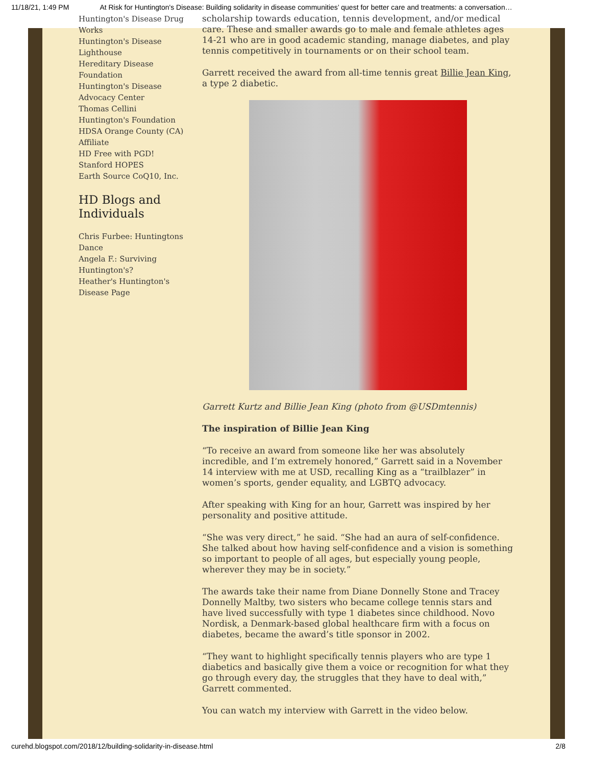11/18/21, 1:49 PM At Risk for Huntington's Disease: Building solidarity in disease communities’ quest for better care and treatments: a conversation…
Huntington's Disease Drug Works
Huntington's Disease Lighthouse
Hereditary Disease Foundation
Huntington's Disease Advocacy Center
Thomas Cellini Huntington's Foundation
HDSA Orange County (CA) Affiliate
HD Free with PGD!
Stanford HOPES
Earth Source CoQ10, Inc.
HD Blogs and Individuals
Chris Furbee: Huntingtons Dance
Angela F.: Surviving Huntington's?
Heather's Huntington's Disease Page
scholarship towards education, tennis development, and/or medical care. These and smaller awards go to male and female athletes ages 14-21 who are in good academic standing, manage diabetes, and play tennis competitively in tournaments or on their school team.
Garrett received the award from all-time tennis great Billie Jean King, a type 2 diabetic.
Garrett Kurtz and Billie Jean King (photo from @USDmtennis)
The inspiration of Billie Jean King
“To receive an award from someone like her was absolutely incredible, and I’m extremely honored,” Garrett said in a November 14 interview with me at USD, recalling King as a “trailblazer” in women’s sports, gender equality, and LGBTQ advocacy.
After speaking with King for an hour, Garrett was inspired by her personality and positive attitude.
“She was very direct,” he said. “She had an aura of self-confidence. She talked about how having self-confidence and a vision is something so important to people of all ages, but especially young people, wherever they may be in society.”
The awards take their name from Diane Donnelly Stone and Tracey Donnelly Maltby, two sisters who became college tennis stars and have lived successfully with type 1 diabetes since childhood. Novo Nordisk, a Denmark-based global healthcare firm with a focus on diabetes, became the award’s title sponsor in 2002.
“They want to highlight specifically tennis players who are type 1 diabetics and basically give them a voice or recognition for what they go through every day, the struggles that they have to deal with,” Garrett commented.
You can watch my interview with Garrett in the video below.
curehd.blogspot.com/2018/12/building-solidarity-in-disease.html 2/8